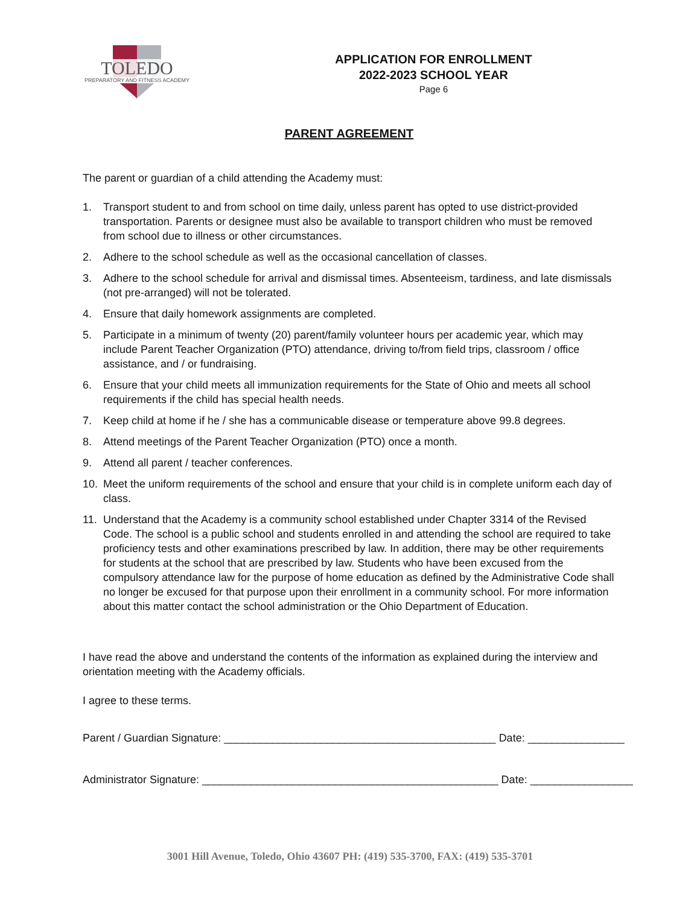TOLEDO PREPARATORY AND FITNESS ACADEMY
APPLICATION FOR ENROLLMENT
2022-2023 SCHOOL YEAR
Page 6
PARENT AGREEMENT
The parent or guardian of a child attending the Academy must:
1. Transport student to and from school on time daily, unless parent has opted to use district-provided transportation. Parents or designee must also be available to transport children who must be removed from school due to illness or other circumstances.
2. Adhere to the school schedule as well as the occasional cancellation of classes.
3. Adhere to the school schedule for arrival and dismissal times. Absenteeism, tardiness, and late dismissals (not pre-arranged) will not be tolerated.
4. Ensure that daily homework assignments are completed.
5. Participate in a minimum of twenty (20) parent/family volunteer hours per academic year, which may include Parent Teacher Organization (PTO) attendance, driving to/from field trips, classroom / office assistance, and / or fundraising.
6. Ensure that your child meets all immunization requirements for the State of Ohio and meets all school requirements if the child has special health needs.
7. Keep child at home if he / she has a communicable disease or temperature above 99.8 degrees.
8. Attend meetings of the Parent Teacher Organization (PTO) once a month.
9. Attend all parent / teacher conferences.
10. Meet the uniform requirements of the school and ensure that your child is in complete uniform each day of class.
11. Understand that the Academy is a community school established under Chapter 3314 of the Revised Code. The school is a public school and students enrolled in and attending the school are required to take proficiency tests and other examinations prescribed by law. In addition, there may be other requirements for students at the school that are prescribed by law. Students who have been excused from the compulsory attendance law for the purpose of home education as defined by the Administrative Code shall no longer be excused for that purpose upon their enrollment in a community school. For more information about this matter contact the school administration or the Ohio Department of Education.
I have read the above and understand the contents of the information as explained during the interview and orientation meeting with the Academy officials.
I agree to these terms.
Parent / Guardian Signature: _____________________________________________ Date: ________________
Administrator Signature: _________________________________________________ Date: _________________
3001 Hill Avenue, Toledo, Ohio 43607 PH: (419) 535-3700, FAX: (419) 535-3701